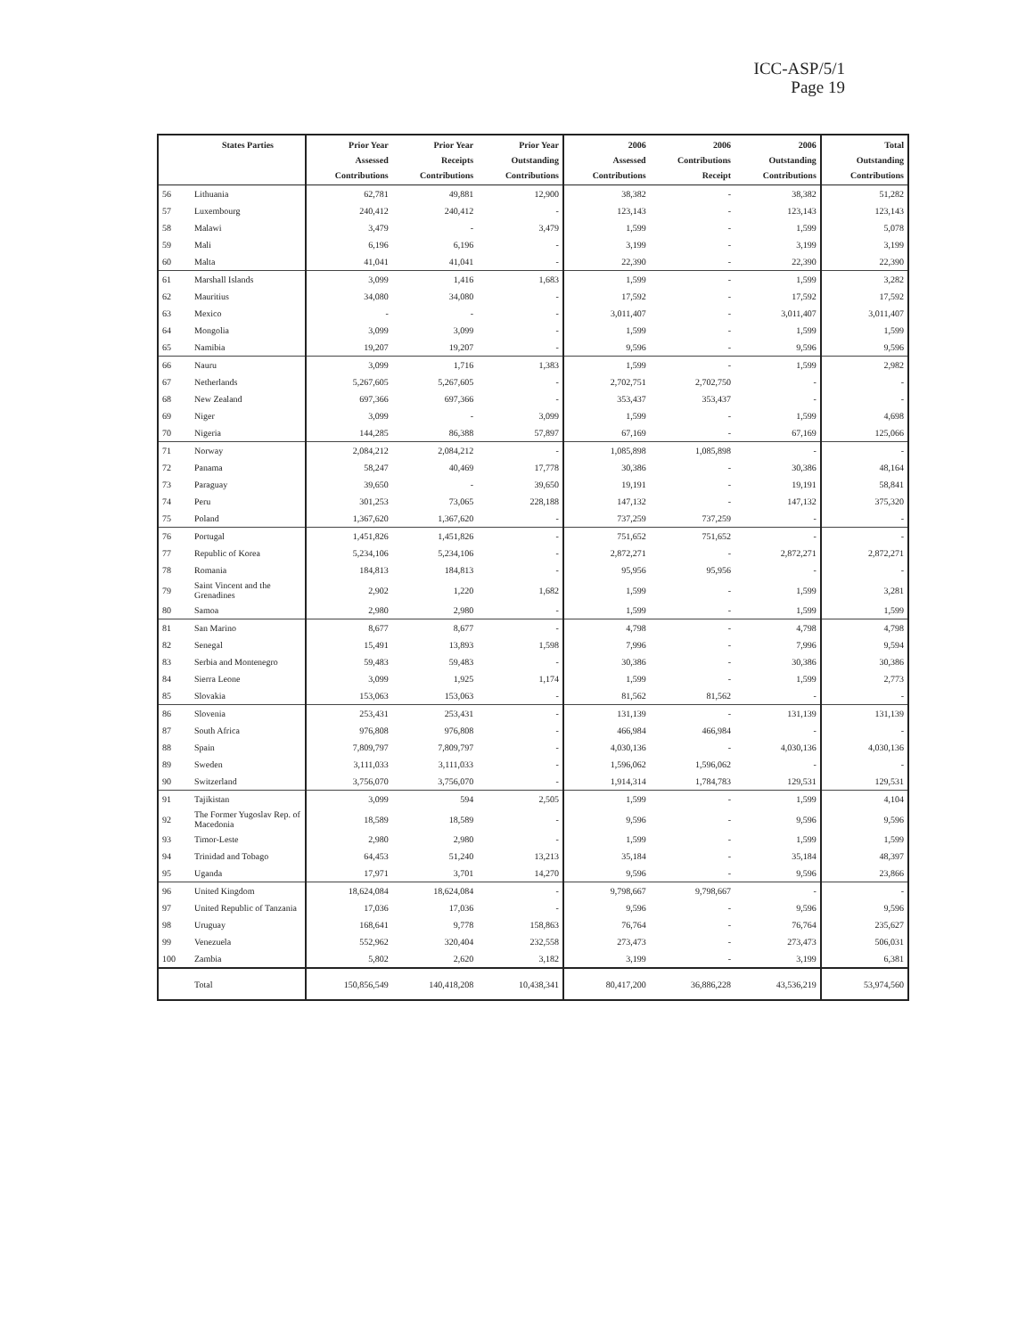ICC-ASP/5/1
Page 19
| | States Parties | Prior Year Assessed Contributions | Prior Year Receipts Contributions | Prior Year Outstanding Contributions | 2006 Assessed Contributions | 2006 Contributions Receipt | 2006 Outstanding Contributions | Total Outstanding Contributions |
| --- | --- | --- | --- | --- | --- | --- | --- | --- |
| 56 | Lithuania | 62,781 | 49,881 | 12,900 | 38,382 | - | 38,382 | 51,282 |
| 57 | Luxembourg | 240,412 | 240,412 | - | 123,143 | - | 123,143 | 123,143 |
| 58 | Malawi | 3,479 | - | 3,479 | 1,599 | - | 1,599 | 5,078 |
| 59 | Mali | 6,196 | 6,196 | - | 3,199 | - | 3,199 | 3,199 |
| 60 | Malta | 41,041 | 41,041 | - | 22,390 | - | 22,390 | 22,390 |
| 61 | Marshall Islands | 3,099 | 1,416 | 1,683 | 1,599 | - | 1,599 | 3,282 |
| 62 | Mauritius | 34,080 | 34,080 | - | 17,592 | - | 17,592 | 17,592 |
| 63 | Mexico | - | - | - | 3,011,407 | - | 3,011,407 | 3,011,407 |
| 64 | Mongolia | 3,099 | 3,099 | - | 1,599 | - | 1,599 | 1,599 |
| 65 | Namibia | 19,207 | 19,207 | - | 9,596 | - | 9,596 | 9,596 |
| 66 | Nauru | 3,099 | 1,716 | 1,383 | 1,599 | - | 1,599 | 2,982 |
| 67 | Netherlands | 5,267,605 | 5,267,605 | - | 2,702,751 | 2,702,750 | - | - |
| 68 | New Zealand | 697,366 | 697,366 | - | 353,437 | 353,437 | - | - |
| 69 | Niger | 3,099 | - | 3,099 | 1,599 | - | 1,599 | 4,698 |
| 70 | Nigeria | 144,285 | 86,388 | 57,897 | 67,169 | - | 67,169 | 125,066 |
| 71 | Norway | 2,084,212 | 2,084,212 | - | 1,085,898 | 1,085,898 | - | - |
| 72 | Panama | 58,247 | 40,469 | 17,778 | 30,386 | - | 30,386 | 48,164 |
| 73 | Paraguay | 39,650 | - | 39,650 | 19,191 | - | 19,191 | 58,841 |
| 74 | Peru | 301,253 | 73,065 | 228,188 | 147,132 | - | 147,132 | 375,320 |
| 75 | Poland | 1,367,620 | 1,367,620 | - | 737,259 | 737,259 | - | - |
| 76 | Portugal | 1,451,826 | 1,451,826 | - | 751,652 | 751,652 | - | - |
| 77 | Republic of Korea | 5,234,106 | 5,234,106 | - | 2,872,271 | - | 2,872,271 | 2,872,271 |
| 78 | Romania | 184,813 | 184,813 | - | 95,956 | 95,956 | - | - |
| 79 | Saint Vincent and the Grenadines | 2,902 | 1,220 | 1,682 | 1,599 | - | 1,599 | 3,281 |
| 80 | Samoa | 2,980 | 2,980 | - | 1,599 | - | 1,599 | 1,599 |
| 81 | San Marino | 8,677 | 8,677 | - | 4,798 | - | 4,798 | 4,798 |
| 82 | Senegal | 15,491 | 13,893 | 1,598 | 7,996 | - | 7,996 | 9,594 |
| 83 | Serbia and Montenegro | 59,483 | 59,483 | - | 30,386 | - | 30,386 | 30,386 |
| 84 | Sierra Leone | 3,099 | 1,925 | 1,174 | 1,599 | - | 1,599 | 2,773 |
| 85 | Slovakia | 153,063 | 153,063 | - | 81,562 | 81,562 | - | - |
| 86 | Slovenia | 253,431 | 253,431 | - | 131,139 | - | 131,139 | 131,139 |
| 87 | South Africa | 976,808 | 976,808 | - | 466,984 | 466,984 | - | - |
| 88 | Spain | 7,809,797 | 7,809,797 | - | 4,030,136 | - | 4,030,136 | 4,030,136 |
| 89 | Sweden | 3,111,033 | 3,111,033 | - | 1,596,062 | 1,596,062 | - | - |
| 90 | Switzerland | 3,756,070 | 3,756,070 | - | 1,914,314 | 1,784,783 | 129,531 | 129,531 |
| 91 | Tajikistan | 3,099 | 594 | 2,505 | 1,599 | - | 1,599 | 4,104 |
| 92 | The Former Yugoslav Rep. of Macedonia | 18,589 | 18,589 | - | 9,596 | - | 9,596 | 9,596 |
| 93 | Timor-Leste | 2,980 | 2,980 | - | 1,599 | - | 1,599 | 1,599 |
| 94 | Trinidad and Tobago | 64,453 | 51,240 | 13,213 | 35,184 | - | 35,184 | 48,397 |
| 95 | Uganda | 17,971 | 3,701 | 14,270 | 9,596 | - | 9,596 | 23,866 |
| 96 | United Kingdom | 18,624,084 | 18,624,084 | - | 9,798,667 | 9,798,667 | - | - |
| 97 | United Republic of Tanzania | 17,036 | 17,036 | - | 9,596 | - | 9,596 | 9,596 |
| 98 | Uruguay | 168,641 | 9,778 | 158,863 | 76,764 | - | 76,764 | 235,627 |
| 99 | Venezuela | 552,962 | 320,404 | 232,558 | 273,473 | - | 273,473 | 506,031 |
| 100 | Zambia | 5,802 | 2,620 | 3,182 | 3,199 | - | 3,199 | 6,381 |
| | Total | 150,856,549 | 140,418,208 | 10,438,341 | 80,417,200 | 36,886,228 | 43,536,219 | 53,974,560 |